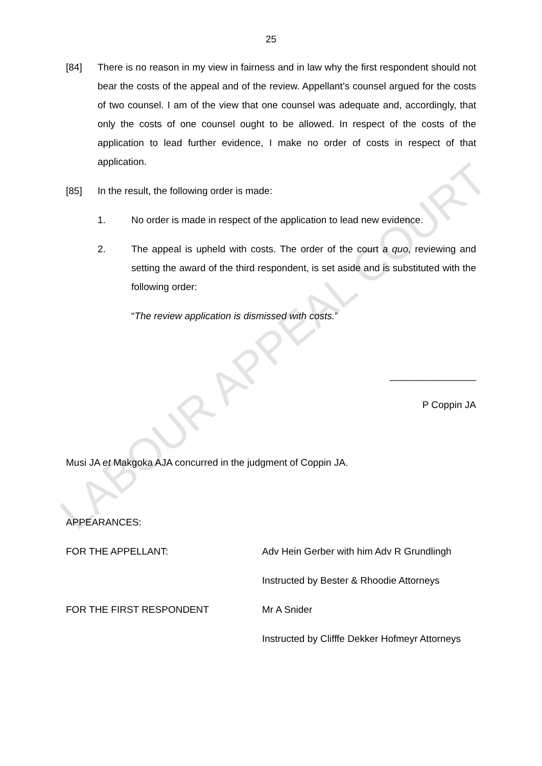LABOUR APPEAL COURT
25
[84] There is no reason in my view in fairness and in law why the first respondent should not bear the costs of the appeal and of the review. Appellant’s counsel argued for the costs of two counsel. I am of the view that one counsel was adequate and, accordingly, that only the costs of one counsel ought to be allowed. In respect of the costs of the application to lead further evidence, I make no order of costs in respect of that application.
[85] In the result, the following order is made:
1. No order is made in respect of the application to lead new evidence.
2. The appeal is upheld with costs. The order of the court a quo, reviewing and setting the award of the third respondent, is set aside and is substituted with the following order:
“The review application is dismissed with costs.”
________________
P Coppin JA
Musi JA et Makgoka AJA concurred in the judgment of Coppin JA.
APPEARANCES:
FOR THE APPELLANT: Adv Hein Gerber with him Adv R Grundlingh
Instructed by Bester & Rhoodie Attorneys
FOR THE FIRST RESPONDENT Mr A Snider
Instructed by Clifffe Dekker Hofmeyr Attorneys